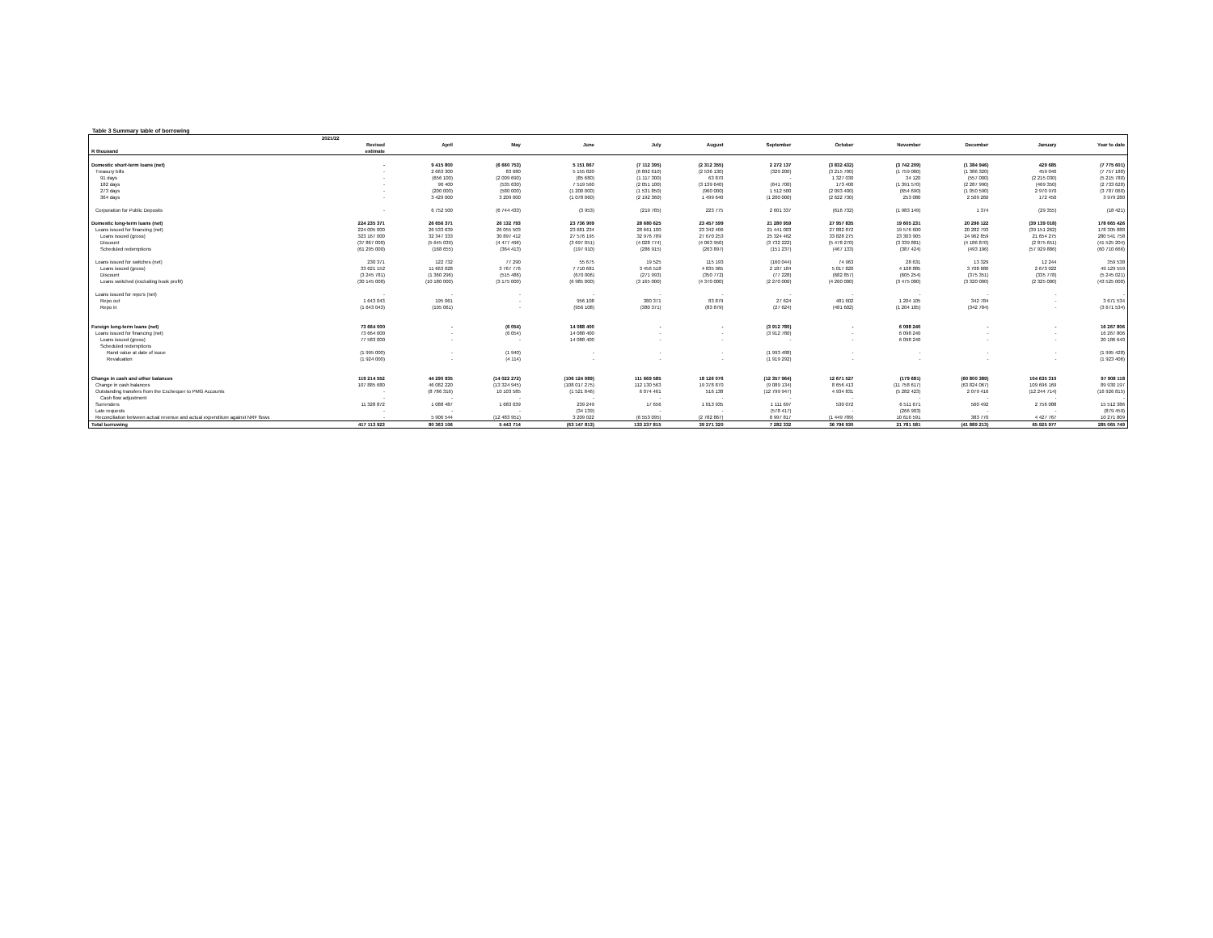Table 3 Summary table of borrowing
| | 2021/22 | | | | | | | | | | | |
| --- | --- | --- | --- | --- | --- | --- | --- | --- | --- | --- | --- | --- |
| | Revised | April | May | June | July | August | September | October | November | December | January | Year to date |
| R thousand | estimate | | | | | | | | | | | |
| Domestic short-term loans (net) | - | 9 415 800 | (6 660 753) | 5 151 867 | (7 112 395) | (2 312 355) | 2 272 137 | (3 832 432) | (3 742 209) | (1 384 946) | 429 685 | (7 775 601) |
| Treasury bills | - | 2 663 300 | 83 680 | 5 155 820 | (6 892 610) | (2 536 130) | (329 200) | (3 215 700) | (1 759 060) | (1 386 320) | 459 040 | (7 757 180) |
| 91 days | - | (656 100) | (2 009 690) | (85 680) | (1 117 300) | 63 870 | - | 1 327 030 | 34 120 | (557 000) | (2 215 030) | (5 215 780) |
| 182 days | - | 90 400 | (535 630) | 7 519 560 | (2 051 100) | (3 139 640) | (641 700) | 173 400 | (1 391 570) | (2 287 990) | (469 350) | (2 733 620) |
| 273 days | - | (200 000) | (580 000) | (1 200 000) | (1 531 850) | (960 000) | 1 512 500 | (2 093 400) | (654 690) | (1 050 590) | 2 970 970 | (3 787 060) |
| 364 days | - | 3 429 000 | 3 209 000 | (1 078 060) | (2 192 360) | 1 499 640 | (1 200 000) | (2 622 730) | 253 080 | 2 509 260 | 172 450 | 3 979 280 |
| Corporation for Public Deposits | - | 6 752 500 | (6 744 433) | (3 953) | (219 785) | 223 775 | 2 601 337 | (616 732) | (1 983 149) | 1 374 | (29 355) | (18 421) |
| Domestic long-term loans (net) | 224 235 371 | 26 656 371 | 26 132 793 | 23 736 909 | 28 680 625 | 23 457 599 | 21 280 959 | 27 957 835 | 19 605 231 | 20 296 122 | (39 139 018) | 178 665 426 |
| Loans issued for financing (net) | 224 005 000 | 26 533 639 | 26 055 503 | 23 681 234 | 28 661 100 | 23 342 406 | 21 441 003 | 27 882 872 | 19 576 600 | 20 282 793 | (39 151 262) | 178 305 888 |
| Loans issued (gross) | 323 167 000 | 32 347 333 | 30 897 412 | 27 576 195 | 32 976 789 | 27 670 253 | 25 324 462 | 33 828 275 | 23 303 905 | 24 962 859 | 21 654 275 | 280 541 758 |
| Discount | (37 867 000) | (5 645 039) | (4 477 496) | (3 697 051) | (4 028 774) | (4 063 950) | (3 732 222) | (5 478 270) | (3 339 881) | (4 186 870) | (2 875 651) | (41 525 204) |
| Scheduled redemptions | (61 295 000) | (168 655) | (364 413) | (197 910) | (286 915) | (263 897) | (151 237) | (467 133) | (387 424) | (493 196) | (57 929 886) | (60 710 666) |
| Loans issued for switches (net) | 230 371 | 122 732 | 77 290 | 55 675 | 19 525 | 115 193 | (160 044) | 74 963 | 28 631 | 13 329 | 12 244 | 359 538 |
| Loans issued (gross) | 33 621 152 | 11 663 028 | 3 767 776 | 7 710 681 | 3 456 518 | 4 835 965 | 2 187 184 | 5 017 820 | 4 108 885 | 3 708 680 | 2 673 022 | 49 129 559 |
| Discount | (3 245 781) | (1 360 296) | (515 486) | (670 006) | (271 993) | (350 772) | (77 228) | (682 857) | (605 254) | (375 351) | (335 778) | (5 245 021) |
| Loans switched (excluding book profit) | (30 145 000) | (10 180 000) | (3 175 000) | (6 985 000) | (3 165 000) | (4 370 000) | (2 270 000) | (4 260 000) | (3 475 000) | (3 320 000) | (2 325 000) | (43 525 000) |
| Loans issued for repo's (net) | - | - | - | - | - | - | - | - | - | - | - | - |
| Repo out | 1 643 043 | 195 061 | - | 956 108 | 380 371 | 83 879 | 27 624 | 481 602 | 1 204 105 | 342 784 | - | 3 671 534 |
| Repo in | (1 643 043) | (195 061) | - | (956 108) | (380 371) | (83 879) | (27 624) | (481 602) | (1 204 105) | (342 784) | - | (3 671 534) |
| Foreign long-term loans (net) | 73 664 000 | - | (6 054) | 14 088 400 | - | - | (3 912 780) | - | 6 098 240 | - | - | 16 267 806 |
| Loans issued for financing (net) | 73 664 000 | - | (6 054) | 14 088 400 | - | - | (3 912 780) | - | 6 098 240 | - | - | 16 267 806 |
| Loans issued (gross) | 77 583 000 | - | - | 14 088 400 | - | - | - | - | 6 098 240 | - | - | 20 186 640 |
| Scheduled redemptions | | | | | | | | | | | | |
| Rand value at date of issue | (1 995 000) | - | (1 940) | - | - | - | (1 993 488) | - | - | - | - | (1 995 428) |
| Revaluation | (1 924 000) | - | (4 114) | - | - | - | (1 919 292) | - | - | - | - | (1 923 406) |
| Change in cash and other balances | 119 214 552 | 44 290 935 | (14 022 272) | (106 124 989) | 111 669 585 | 18 126 076 | (12 357 964) | 12 671 527 | (179 681) | (60 800 389) | 104 635 310 | 97 908 118 |
| Change in cash balances | 107 885 680 | 46 082 220 | (13 324 945) | (108 017 275) | 112 130 563 | 19 378 870 | (9 089 134) | 8 656 413 | (11 758 617) | (63 824 067) | 109 696 169 | 89 930 197 |
| Outstanding transfers from the Exchequer to PMG Accounts | - | (8 786 316) | 10 103 585 | (1 521 846) | 6 074 461 | 516 138 | (12 799 947) | 4 934 831 | (5 282 423) | 2 079 416 | (12 244 714) | (16 926 815) |
| Cash flow adjustment | - | - | - | - | - | - | - | - | - | - | - | - |
| Surrenders | 11 328 872 | 1 088 487 | 1 683 039 | 239 249 | 17 656 | 1 013 935 | 1 111 697 | 530 072 | 6 511 671 | 560 492 | 2 756 088 | 15 512 386 |
| Late requests | - | - | - | (34 139) | - | - | (578 417) | - | (266 903) | - | - | (879 459) |
| Reconciliation between actual revenue and actual expenditure against NRF flows | - | 5 906 544 | (12 483 951) | 3 209 022 | (6 553 095) | (2 782 867) | 8 997 817 | (1 449 789) | 10 616 591 | 383 770 | 4 427 767 | 10 271 809 |
| Total borrowing | 417 113 923 | 80 363 106 | 5 443 714 | (63 147 813) | 133 237 815 | 39 271 320 | 7 282 332 | 36 796 930 | 21 781 581 | (41 889 213) | 65 925 977 | 285 065 749 |